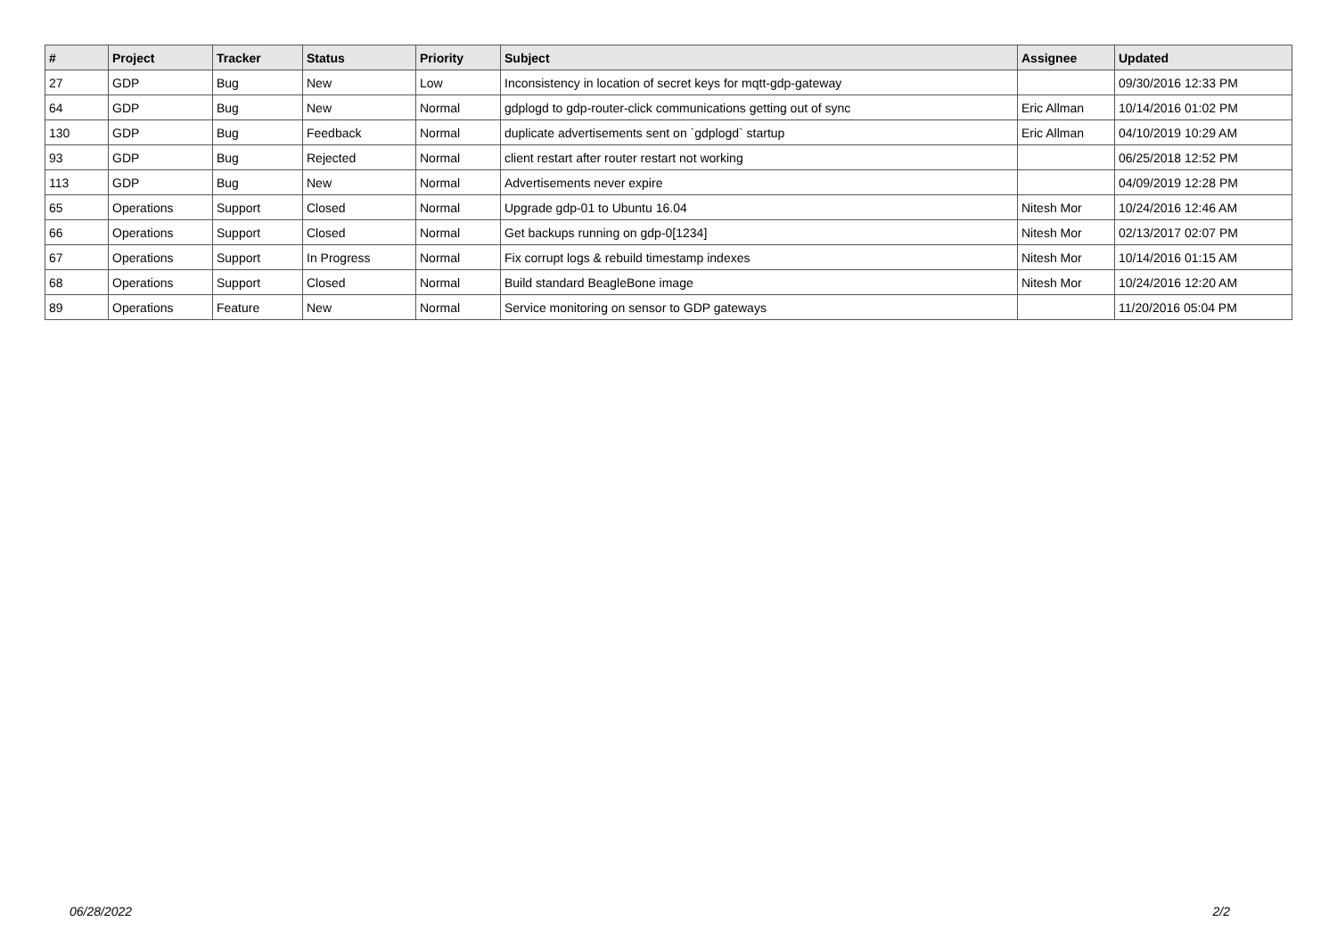| # | Project | Tracker | Status | Priority | Subject | Assignee | Updated |
| --- | --- | --- | --- | --- | --- | --- | --- |
| 27 | GDP | Bug | New | Low | Inconsistency in location of secret keys for mqtt-gdp-gateway | | 09/30/2016 12:33 PM |
| 64 | GDP | Bug | New | Normal | gdplogd to gdp-router-click communications getting out of sync | Eric Allman | 10/14/2016 01:02 PM |
| 130 | GDP | Bug | Feedback | Normal | duplicate advertisements sent on `gdplogd` startup | Eric Allman | 04/10/2019 10:29 AM |
| 93 | GDP | Bug | Rejected | Normal | client restart after router restart not working | | 06/25/2018 12:52 PM |
| 113 | GDP | Bug | New | Normal | Advertisements never expire | | 04/09/2019 12:28 PM |
| 65 | Operations | Support | Closed | Normal | Upgrade gdp-01 to Ubuntu 16.04 | Nitesh Mor | 10/24/2016 12:46 AM |
| 66 | Operations | Support | Closed | Normal | Get backups running on gdp-0[1234] | Nitesh Mor | 02/13/2017 02:07 PM |
| 67 | Operations | Support | In Progress | Normal | Fix corrupt logs & rebuild timestamp indexes | Nitesh Mor | 10/14/2016 01:15 AM |
| 68 | Operations | Support | Closed | Normal | Build standard BeagleBone image | Nitesh Mor | 10/24/2016 12:20 AM |
| 89 | Operations | Feature | New | Normal | Service monitoring on sensor to GDP gateways | | 11/20/2016 05:04 PM |
06/28/2022 2/2